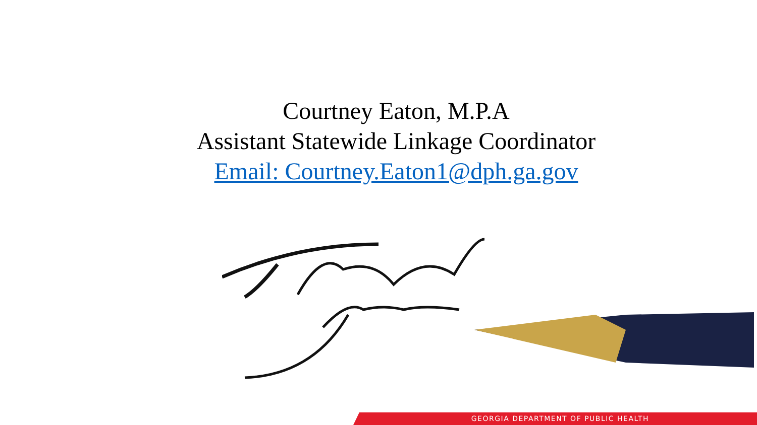Courtney Eaton, M.P.A
Assistant Statewide Linkage Coordinator
Email: Courtney.Eaton1@dph.ga.gov
GEORGIA DEPARTMENT OF PUBLIC HEALTH